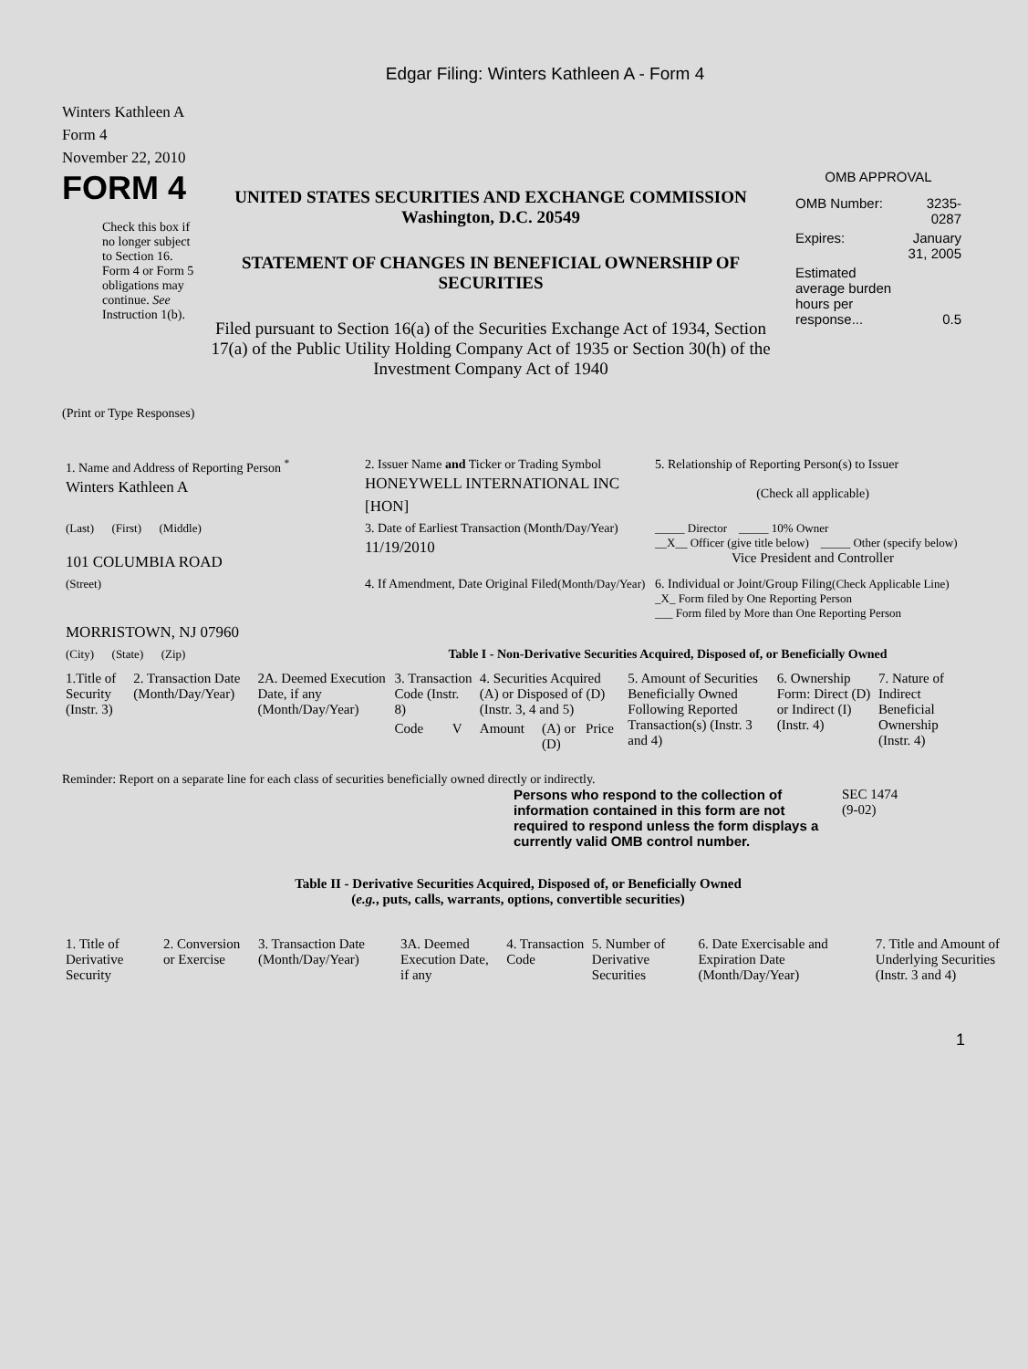Edgar Filing: Winters Kathleen A - Form 4
Winters Kathleen A
Form 4
November 22, 2010
FORM 4
Check this box if no longer subject to Section 16. Form 4 or Form 5 obligations may continue. See Instruction 1(b).
UNITED STATES SECURITIES AND EXCHANGE COMMISSION
Washington, D.C. 20549
STATEMENT OF CHANGES IN BENEFICIAL OWNERSHIP OF SECURITIES
Filed pursuant to Section 16(a) of the Securities Exchange Act of 1934, Section 17(a) of the Public Utility Holding Company Act of 1935 or Section 30(h) of the Investment Company Act of 1940
OMB APPROVAL
| OMB Number: | 3235-0287 |
| Expires: | January 31, 2005 |
| Estimated average burden hours per response... | 0.5 |
(Print or Type Responses)
| 1. Name and Address of Reporting Person <sup>*</sup> Winters Kathleen A | 2. Issuer Name and Ticker or Trading Symbol HONEYWELL INTERNATIONAL INC [HON] | 5. Relationship of Reporting Person(s) to Issuer (Check all applicable) |
| (Last) (First) (Middle) 101 COLUMBIA ROAD | 3. Date of Earliest Transaction (Month/Day/Year) 11/19/2010 | _____ Director _____ 10% Owner __X__ Officer (give title below) _____ Other (specify below) Vice President and Controller |
| (Street) MORRISTOWN, NJ 07960 | 4. If Amendment, Date Original Filed (Month/Day/Year) | 6. Individual or Joint/Group Filing (Check Applicable Line) _X_ Form filed by One Reporting Person ___ Form filed by More than One Reporting Person |
| (City) (State) (Zip) | Table I - Non-Derivative Securities Acquired, Disposed of, or Beneficially Owned | |
| 1.Title of Security (Instr. 3) | 2. Transaction Date (Month/Day/Year) | 2A. Deemed Execution Date, if any (Month/Day/Year) | 3. Transaction Code (Instr. 8) | | 4. Securities Acquired (A) or Disposed of (D) (Instr. 3, 4 and 5) | | | 5. Amount of Securities Beneficially Owned Following Reported Transaction(s) (Instr. 3 and 4) | 6. Ownership Form: Direct (D) or Indirect (I) (Instr. 4) | 7. Nature of Indirect Beneficial Ownership (Instr. 4) |
| --- | --- | --- | --- | --- | --- | --- | --- | --- | --- | --- |
| | | | Code | V | Amount | (A) or (D) | Price | | | |
Reminder: Report on a separate line for each class of securities beneficially owned directly or indirectly.
Persons who respond to the collection of information contained in this form are not required to respond unless the form displays a currently valid OMB control number.
SEC 1474
(9-02)
Table II - Derivative Securities Acquired, Disposed of, or Beneficially Owned
(e.g., puts, calls, warrants, options, convertible securities)
| 1. Title of Derivative Security | 2. Conversion or Exercise | 3. Transaction Date (Month/Day/Year) | 3A. Deemed Execution Date, if any | 4. Transaction Code | 5. Number of Derivative Securities | 6. Date Exercisable and Expiration Date (Month/Day/Year) | 7. Title and Amount of Underlying Securities (Instr. 3 and 4) |
| --- | --- | --- | --- | --- | --- | --- | --- |
1